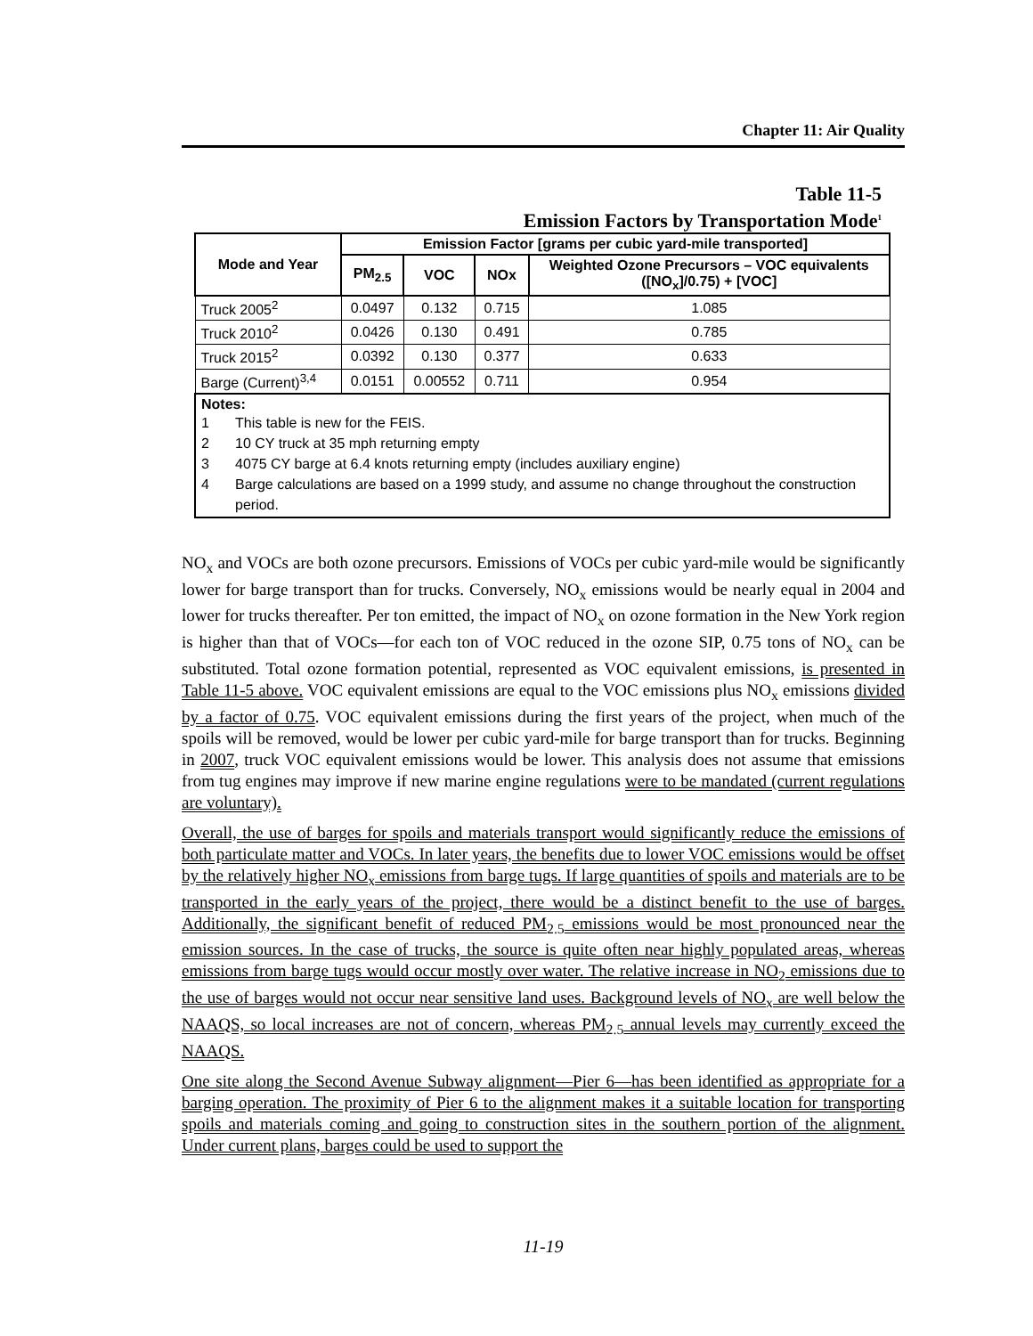Chapter 11: Air Quality
Table 11-5
Emission Factors by Transportation Mode<sup>1</sup>
| Mode and Year | Emission Factor [grams per cubic yard-mile transported] | | | |
| --- | --- | --- | --- | --- |
| | PM<sub>2.5</sub> | VOC | NOx | Weighted Ozone Precursors – VOC equivalents ([NO<sub>x</sub>]/0.75) + [VOC] |
| Truck 2005<sup>2</sup> | 0.0497 | 0.132 | 0.715 | 1.085 |
| Truck 2010<sup>2</sup> | 0.0426 | 0.130 | 0.491 | 0.785 |
| Truck 2015<sup>2</sup> | 0.0392 | 0.130 | 0.377 | 0.633 |
| Barge (Current)<sup>3,4</sup> | 0.0151 | 0.00552 | 0.711 | 0.954 |
| Notes: 1 This table is new for the FEIS. 2 10 CY truck at 35 mph returning empty 3 4075 CY barge at 6.4 knots returning empty (includes auxiliary engine) 4 Barge calculations are based on a 1999 study, and assume no change throughout the construction period. | | | | |
NO<sub>x</sub> and VOCs are both ozone precursors. Emissions of VOCs per cubic yard-mile would be significantly lower for barge transport than for trucks. Conversely, NO<sub>x</sub> emissions would be nearly equal in 2004 and lower for trucks thereafter. Per ton emitted, the impact of NO<sub>x</sub> on ozone formation in the New York region is higher than that of VOCs—for each ton of VOC reduced in the ozone SIP, 0.75 tons of NO<sub>x</sub> can be substituted. Total ozone formation potential, represented as VOC equivalent emissions, is presented in Table 11-5 above. VOC equivalent emissions are equal to the VOC emissions plus NO<sub>x</sub> emissions divided by a factor of 0.75. VOC equivalent emissions during the first years of the project, when much of the spoils will be removed, would be lower per cubic yard-mile for barge transport than for trucks. Beginning in 2007, truck VOC equivalent emissions would be lower. This analysis does not assume that emissions from tug engines may improve if new marine engine regulations were to be mandated (current regulations are voluntary).
Overall, the use of barges for spoils and materials transport would significantly reduce the emissions of both particulate matter and VOCs. In later years, the benefits due to lower VOC emissions would be offset by the relatively higher NO<sub>x</sub> emissions from barge tugs. If large quantities of spoils and materials are to be transported in the early years of the project, there would be a distinct benefit to the use of barges. Additionally, the significant benefit of reduced PM<sub>2.5</sub> emissions would be most pronounced near the emission sources. In the case of trucks, the source is quite often near highly populated areas, whereas emissions from barge tugs would occur mostly over water. The relative increase in NO<sub>2</sub> emissions due to the use of barges would not occur near sensitive land uses. Background levels of NO<sub>x</sub> are well below the NAAQS, so local increases are not of concern, whereas PM<sub>2.5</sub> annual levels may currently exceed the NAAQS.
One site along the Second Avenue Subway alignment—Pier 6—has been identified as appropriate for a barging operation. The proximity of Pier 6 to the alignment makes it a suitable location for transporting spoils and materials coming and going to construction sites in the southern portion of the alignment. Under current plans, barges could be used to support the
11-19